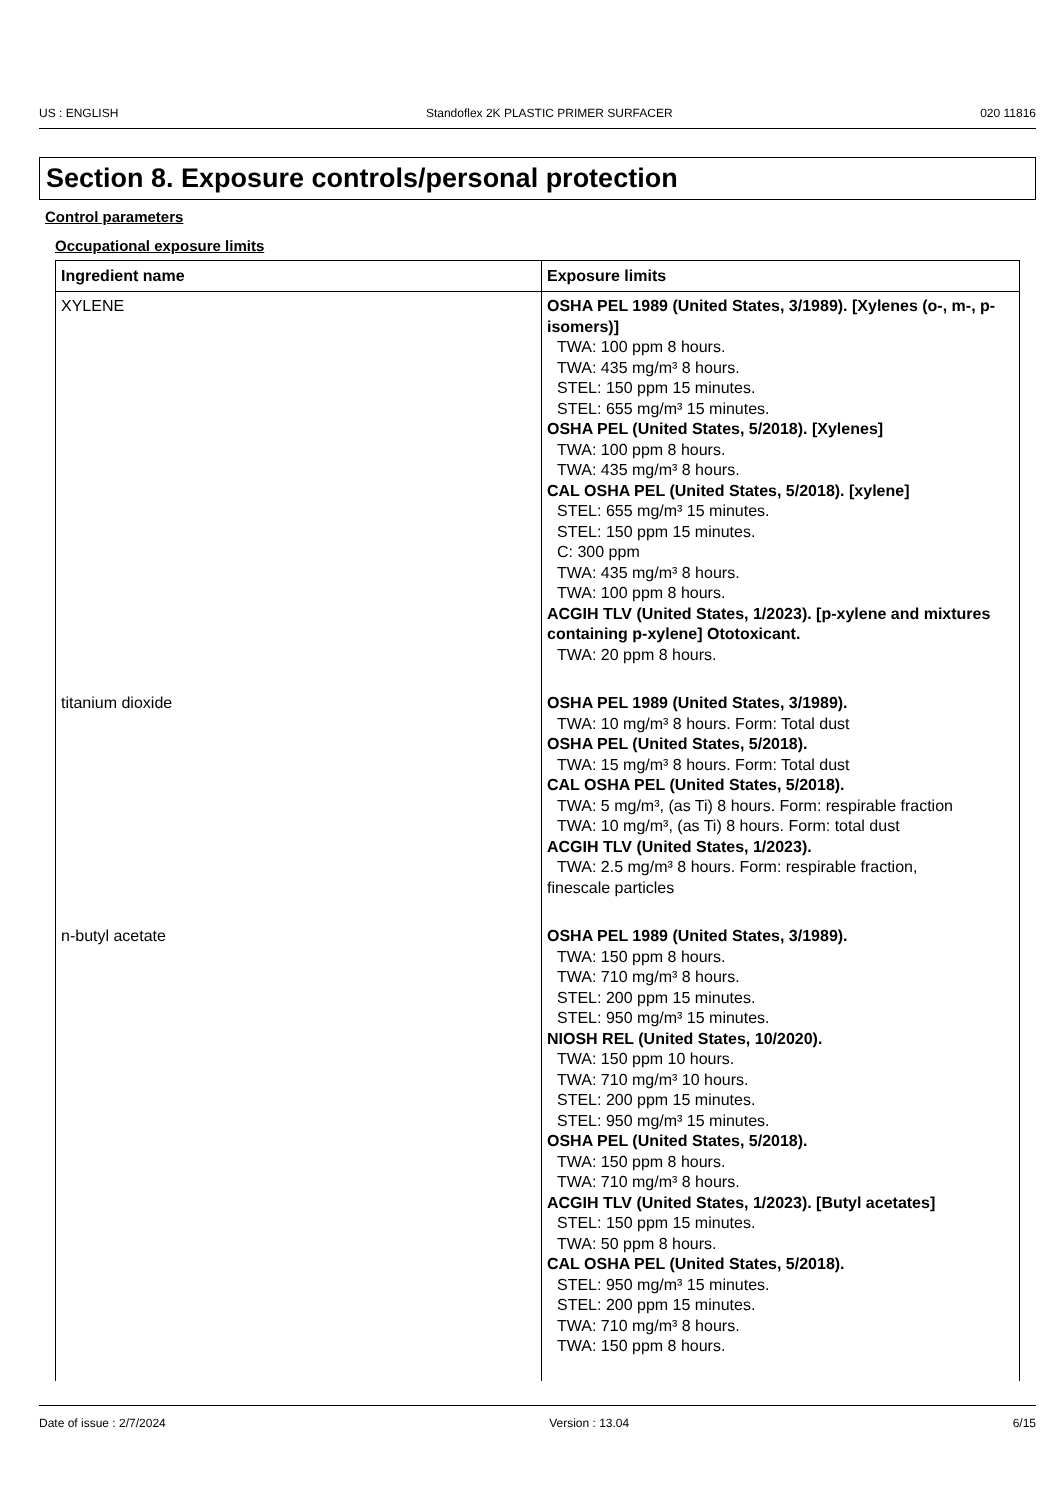US : ENGLISH Standoflex 2K PLASTIC PRIMER SURFACER 020 11816
Section 8. Exposure controls/personal protection
Control parameters
Occupational exposure limits
| Ingredient name | Exposure limits |
| --- | --- |
| XYLENE | OSHA PEL 1989 (United States, 3/1989). [Xylenes (o-, m-, p-isomers)] TWA: 100 ppm 8 hours. TWA: 435 mg/m³ 8 hours. STEL: 150 ppm 15 minutes. STEL: 655 mg/m³ 15 minutes. OSHA PEL (United States, 5/2018). [Xylenes] TWA: 100 ppm 8 hours. TWA: 435 mg/m³ 8 hours. CAL OSHA PEL (United States, 5/2018). [xylene] STEL: 655 mg/m³ 15 minutes. STEL: 150 ppm 15 minutes. C: 300 ppm TWA: 435 mg/m³ 8 hours. TWA: 100 ppm 8 hours. ACGIH TLV (United States, 1/2023). [p-xylene and mixtures containing p-xylene] Ototoxicant. TWA: 20 ppm 8 hours. |
| titanium dioxide | OSHA PEL 1989 (United States, 3/1989). TWA: 10 mg/m³ 8 hours. Form: Total dust OSHA PEL (United States, 5/2018). TWA: 15 mg/m³ 8 hours. Form: Total dust CAL OSHA PEL (United States, 5/2018). TWA: 5 mg/m³, (as Ti) 8 hours. Form: respirable fraction TWA: 10 mg/m³, (as Ti) 8 hours. Form: total dust ACGIH TLV (United States, 1/2023). TWA: 2.5 mg/m³ 8 hours. Form: respirable fraction, finescale particles |
| n-butyl acetate | OSHA PEL 1989 (United States, 3/1989). TWA: 150 ppm 8 hours. TWA: 710 mg/m³ 8 hours. STEL: 200 ppm 15 minutes. STEL: 950 mg/m³ 15 minutes. NIOSH REL (United States, 10/2020). TWA: 150 ppm 10 hours. TWA: 710 mg/m³ 10 hours. STEL: 200 ppm 15 minutes. STEL: 950 mg/m³ 15 minutes. OSHA PEL (United States, 5/2018). TWA: 150 ppm 8 hours. TWA: 710 mg/m³ 8 hours. ACGIH TLV (United States, 1/2023). [Butyl acetates] STEL: 150 ppm 15 minutes. TWA: 50 ppm 8 hours. CAL OSHA PEL (United States, 5/2018). STEL: 950 mg/m³ 15 minutes. STEL: 200 ppm 15 minutes. TWA: 710 mg/m³ 8 hours. TWA: 150 ppm 8 hours. |
Date of issue : 2/7/2024 Version : 13.04 6/15